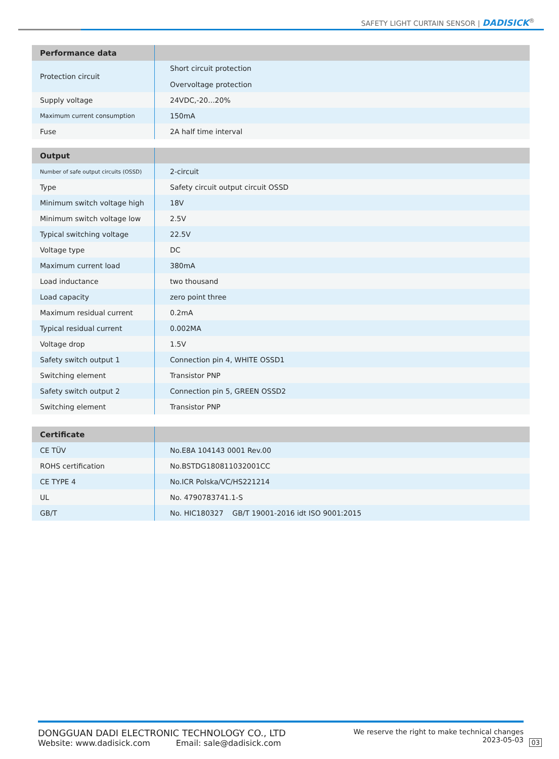SAFETY LIGHT CURTAIN SENSOR | DADISICK<sup>®</sup>
| Performance data | |
| --- | --- |
| Protection circuit | Short circuit protection Overvoltage protection |
| Supply voltage | 24VDC,-20...20% |
| Maximum current consumption | 150mA |
| Fuse | 2A half time interval |
| Output | |
| --- | --- |
| Number of safe output circuits (OSSD) | 2-circuit |
| Type | Safety circuit output circuit OSSD |
| Minimum switch voltage high | 18V |
| Minimum switch voltage low | 2.5V |
| Typical switching voltage | 22.5V |
| Voltage type | DC |
| Maximum current load | 380mA |
| Load inductance | two thousand |
| Load capacity | zero point three |
| Maximum residual current | 0.2mA |
| Typical residual current | 0.002MA |
| Voltage drop | 1.5V |
| Safety switch output 1 | Connection pin 4, WHITE OSSD1 |
| Switching element | Transistor PNP |
| Safety switch output 2 | Connection pin 5, GREEN OSSD2 |
| Switching element | Transistor PNP |
| Certificate | |
| --- | --- |
| CE TÜV | No.E8A 104143 0001 Rev.00 |
| ROHS certification | No.BSTDG180811032001CC |
| CE TYPE 4 | No.ICR Polska/VC/HS221214 |
| UL | No. 4790783741.1-S |
| GB/T | No. HIC180327 GB/T 19001-2016 idt ISO 9001:2015 |
DONGGUAN DADI ELECTRONIC TECHNOLOGY CO., LTD
Website: www.dadisick.com Email: sale@dadisick.com
We reserve the right to make technical changes
2023-05-03
03